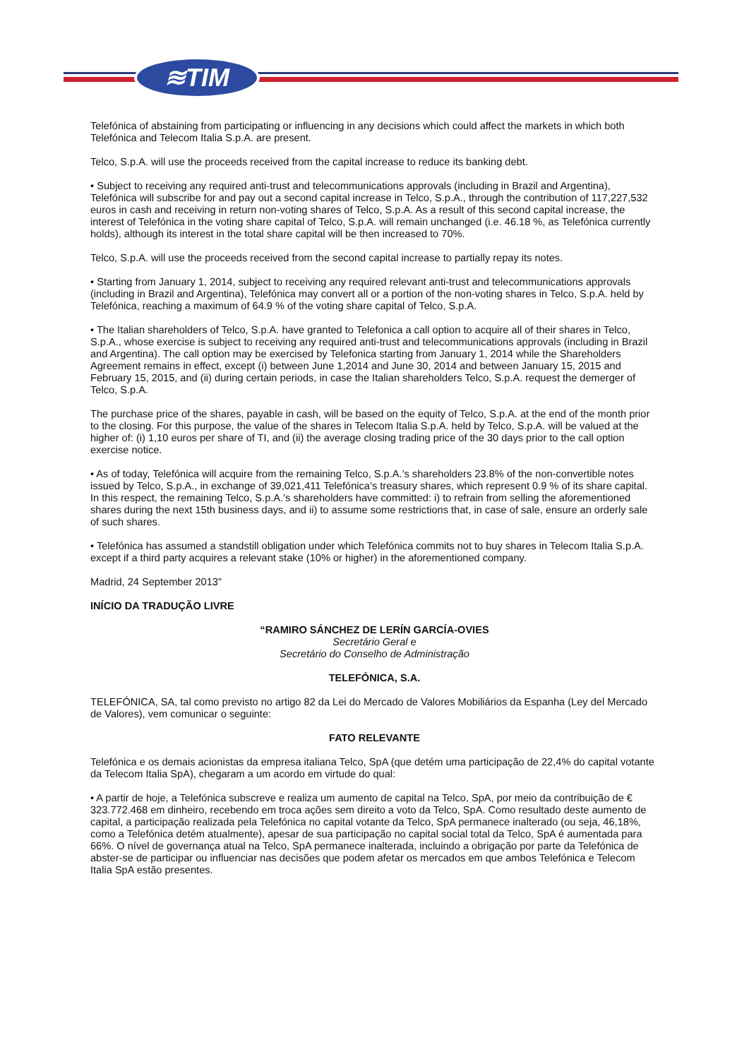≋TIM
Telefónica of abstaining from participating or influencing in any decisions which could affect the markets in which both Telefónica and Telecom Italia S.p.A. are present.
Telco, S.p.A. will use the proceeds received from the capital increase to reduce its banking debt.
• Subject to receiving any required anti-trust and telecommunications approvals (including in Brazil and Argentina), Telefónica will subscribe for and pay out a second capital increase in Telco, S.p.A., through the contribution of 117,227,532 euros in cash and receiving in return non-voting shares of Telco, S.p.A. As a result of this second capital increase, the interest of Telefónica in the voting share capital of Telco, S.p.A. will remain unchanged (i.e. 46.18 %, as Telefónica currently holds), although its interest in the total share capital will be then increased to 70%.
Telco, S.p.A. will use the proceeds received from the second capital increase to partially repay its notes.
• Starting from January 1, 2014, subject to receiving any required relevant anti-trust and telecommunications approvals (including in Brazil and Argentina), Telefónica may convert all or a portion of the non-voting shares in Telco, S.p.A. held by Telefónica, reaching a maximum of 64.9 % of the voting share capital of Telco, S.p.A.
• The Italian shareholders of Telco, S.p.A. have granted to Telefonica a call option to acquire all of their shares in Telco, S.p.A., whose exercise is subject to receiving any required anti-trust and telecommunications approvals (including in Brazil and Argentina). The call option may be exercised by Telefonica starting from January 1, 2014 while the Shareholders Agreement remains in effect, except (i) between June 1,2014 and June 30, 2014 and between January 15, 2015 and February 15, 2015, and (ii) during certain periods, in case the Italian shareholders Telco, S.p.A. request the demerger of Telco, S.p.A.
The purchase price of the shares, payable in cash, will be based on the equity of Telco, S.p.A. at the end of the month prior to the closing. For this purpose, the value of the shares in Telecom Italia S.p.A. held by Telco, S.p.A. will be valued at the higher of: (i) 1,10 euros per share of TI, and (ii) the average closing trading price of the 30 days prior to the call option exercise notice.
• As of today, Telefónica will acquire from the remaining Telco, S.p.A.’s shareholders 23.8% of the non-convertible notes issued by Telco, S.p.A., in exchange of 39,021,411 Telefónica’s treasury shares, which represent 0.9 % of its share capital. In this respect, the remaining Telco, S.p.A.’s shareholders have committed: i) to refrain from selling the aforementioned shares during the next 15th business days, and ii) to assume some restrictions that, in case of sale, ensure an orderly sale of such shares.
• Telefónica has assumed a standstill obligation under which Telefónica commits not to buy shares in Telecom Italia S.p.A. except if a third party acquires a relevant stake (10% or higher) in the aforementioned company.
Madrid, 24 September 2013”
INÍCIO DA TRADUÇÃO LIVRE
“RAMIRO SÁNCHEZ DE LERÍN GARCÍA-OVIES
Secretário Geral e
Secretário do Conselho de Administração
TELEFÓNICA, S.A.
TELEFÓNICA, SA, tal como previsto no artigo 82 da Lei do Mercado de Valores Mobiliários da Espanha (Ley del Mercado de Valores), vem comunicar o seguinte:
FATO RELEVANTE
Telefónica e os demais acionistas da empresa italiana Telco, SpA (que detém uma participação de 22,4% do capital votante da Telecom Italia SpA), chegaram a um acordo em virtude do qual:
• A partir de hoje, a Telefónica subscreve e realiza um aumento de capital na Telco, SpA, por meio da contribuição de € 323.772.468 em dinheiro, recebendo em troca ações sem direito a voto da Telco, SpA. Como resultado deste aumento de capital, a participação realizada pela Telefónica no capital votante da Telco, SpA permanece inalterado (ou seja, 46,18%, como a Telefónica detém atualmente), apesar de sua participação no capital social total da Telco, SpA é aumentada para 66%. O nível de governança atual na Telco, SpA permanece inalterada, incluindo a obrigação por parte da Telefónica de abster-se de participar ou influenciar nas decisões que podem afetar os mercados em que ambos Telefónica e Telecom Italia SpA estão presentes.